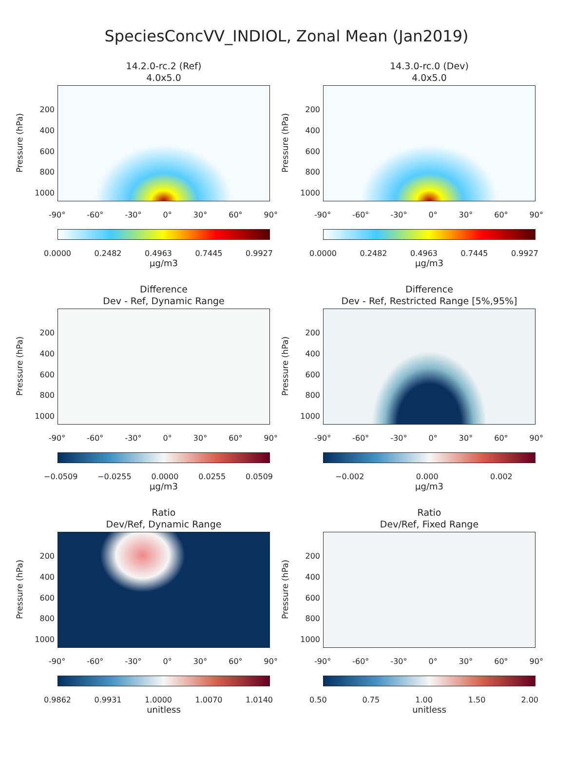SpeciesConcVV_INDIOL, Zonal Mean (Jan2019)
14.2.0-rc.2 (Ref)
4.0x5.0
Pressure (hPa)
200
400
600
800
1000
-90° -60° -30° 0° 30° 60° 90°
0.0000 0.2482 0.4963 0.7445 0.9927
µg/m3
14.3.0-rc.0 (Dev)
4.0x5.0
Pressure (hPa)
200
400
600
800
1000
-90° -60° -30° 0° 30° 60° 90°
0.0000 0.2482 0.4963 0.7445 0.9927
µg/m3
Difference
Dev - Ref, Dynamic Range
Pressure (hPa)
200
400
600
800
1000
-90° -60° -30° 0° 30° 60° 90°
−0.0509 −0.0255 0.0000 0.0255 0.0509
µg/m3
Difference
Dev - Ref, Restricted Range [5%,95%]
Pressure (hPa)
200
400
600
800
1000
-90° -60° -30° 0° 30° 60° 90°
−0.002 0.000 0.002
µg/m3
Ratio
Dev/Ref, Dynamic Range
Pressure (hPa)
200
400
600
800
1000
-90° -60° -30° 0° 30° 60° 90°
0.9862 0.9931 1.0000 1.0070 1.0140
unitless
Ratio
Dev/Ref, Fixed Range
Pressure (hPa)
200
400
600
800
1000
-90° -60° -30° 0° 30° 60° 90°
0.50 0.75 1.00 1.50 2.00
unitless